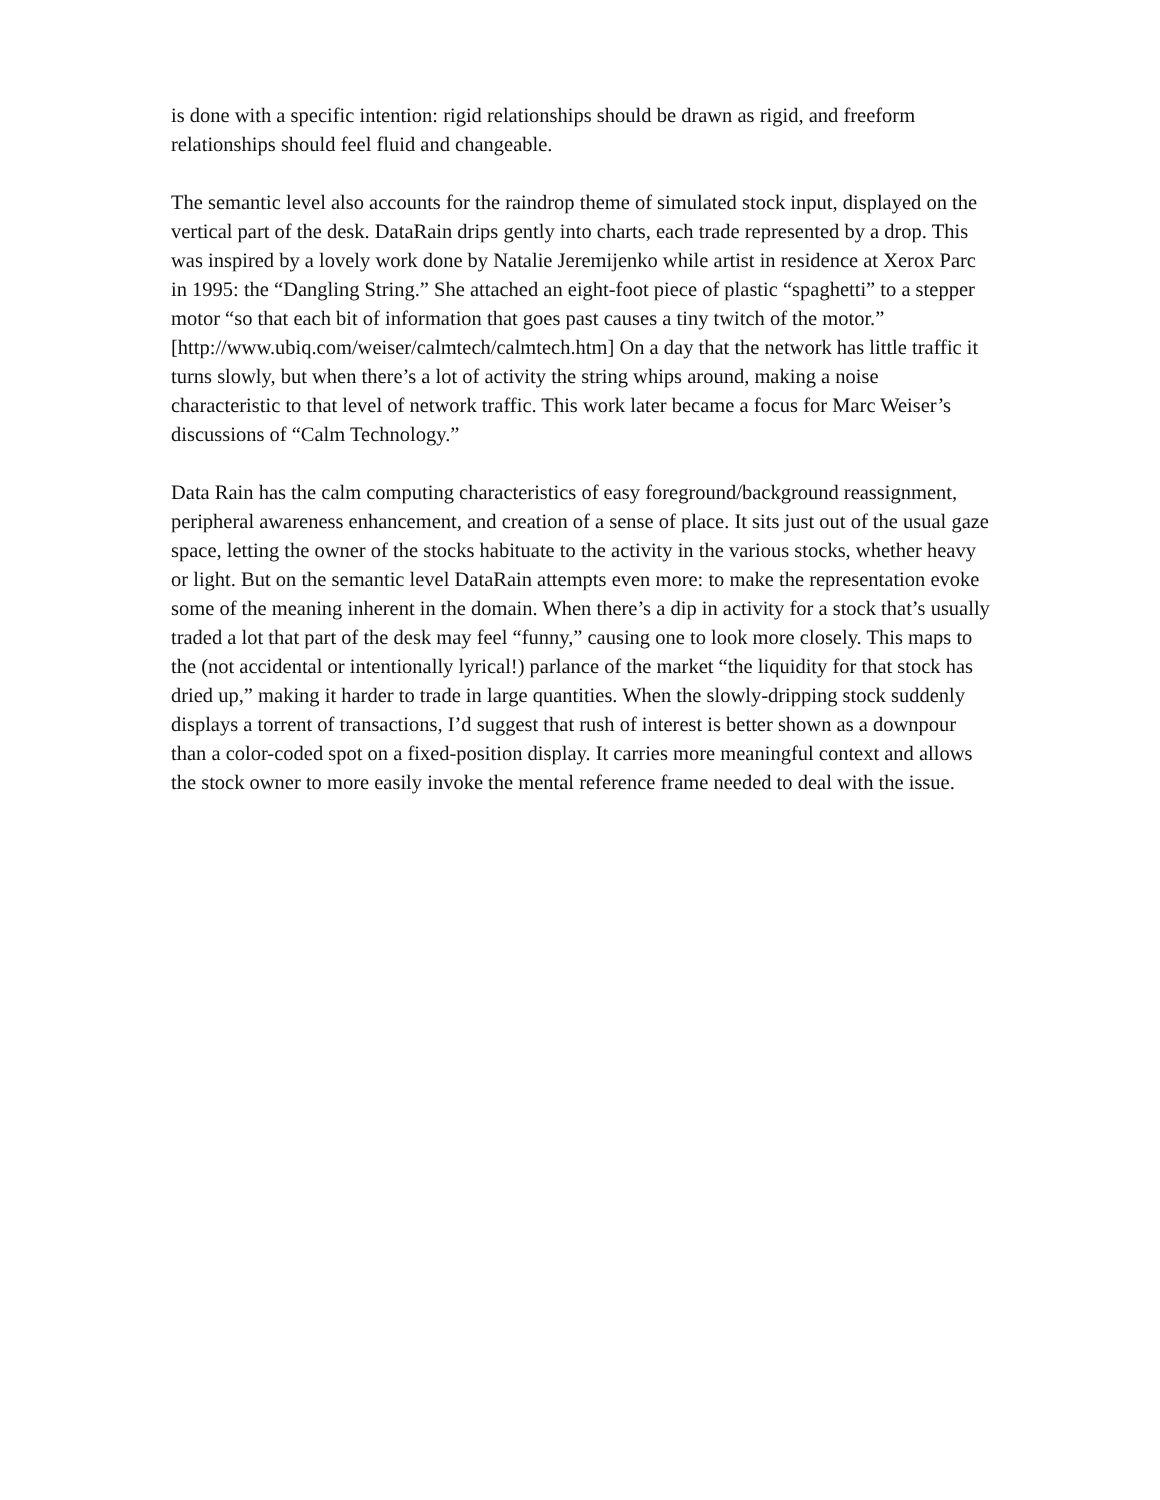is done with a specific intention: rigid relationships should be drawn as rigid, and freeform relationships should feel fluid and changeable.
The semantic level also accounts for the raindrop theme of simulated stock input, displayed on the vertical part of the desk. DataRain drips gently into charts, each trade represented by a drop. This was inspired by a lovely work done by Natalie Jeremijenko while artist in residence at Xerox Parc in 1995: the “Dangling String.” She attached an eight-foot piece of plastic “spaghetti” to a stepper motor “so that each bit of information that goes past causes a tiny twitch of the motor.”
[http://www.ubiq.com/weiser/calmtech/calmtech.htm] On a day that the network has little traffic it turns slowly, but when there’s a lot of activity the string whips around, making a noise characteristic to that level of network traffic. This work later became a focus for Marc Weiser’s discussions of “Calm Technology.”
Data Rain has the calm computing characteristics of easy foreground/background reassignment, peripheral awareness enhancement, and creation of a sense of place. It sits just out of the usual gaze space, letting the owner of the stocks habituate to the activity in the various stocks, whether heavy or light. But on the semantic level DataRain attempts even more: to make the representation evoke some of the meaning inherent in the domain. When there’s a dip in activity for a stock that’s usually traded a lot that part of the desk may feel “funny,” causing one to look more closely. This maps to the (not accidental or intentionally lyrical!) parlance of the market “the liquidity for that stock has dried up,” making it harder to trade in large quantities. When the slowly-dripping stock suddenly displays a torrent of transactions, I’d suggest that rush of interest is better shown as a downpour than a color-coded spot on a fixed-position display. It carries more meaningful context and allows the stock owner to more easily invoke the mental reference frame needed to deal with the issue.